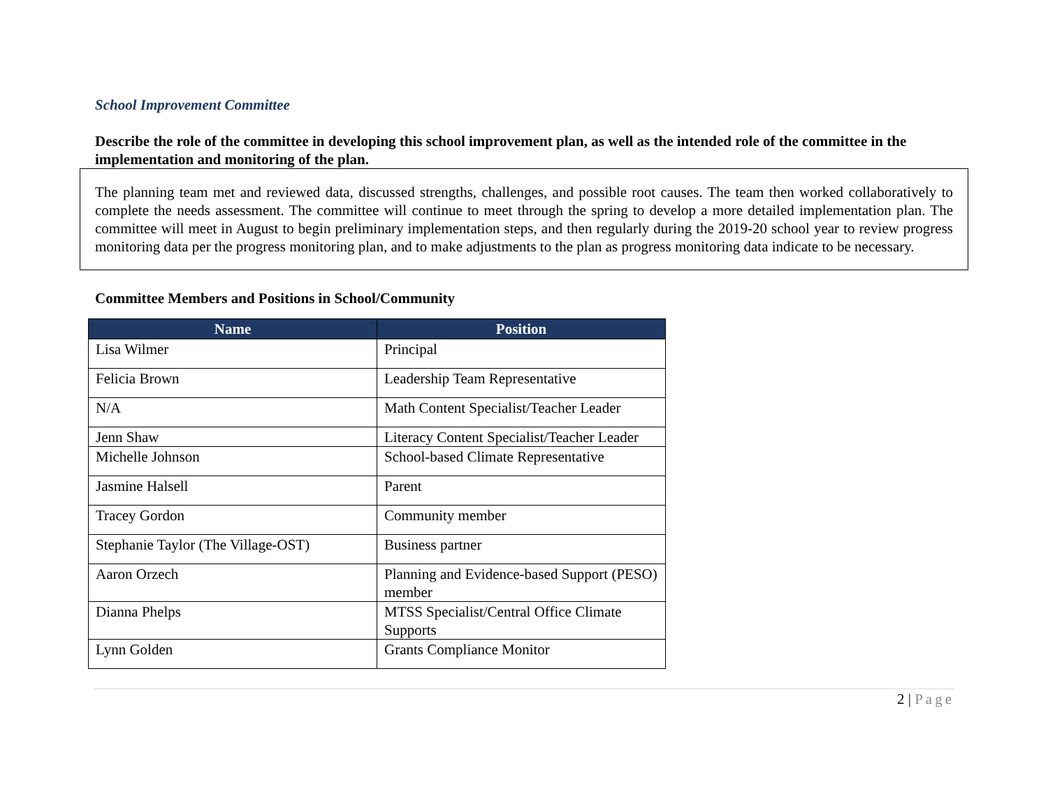School Improvement Committee
Describe the role of the committee in developing this school improvement plan, as well as the intended role of the committee in the implementation and monitoring of the plan.
The planning team met and reviewed data, discussed strengths, challenges, and possible root causes. The team then worked collaboratively to complete the needs assessment. The committee will continue to meet through the spring to develop a more detailed implementation plan. The committee will meet in August to begin preliminary implementation steps, and then regularly during the 2019-20 school year to review progress monitoring data per the progress monitoring plan, and to make adjustments to the plan as progress monitoring data indicate to be necessary.
Committee Members and Positions in School/Community
| Name | Position |
| --- | --- |
| Lisa Wilmer | Principal |
| Felicia Brown | Leadership Team Representative |
| N/A | Math Content Specialist/Teacher Leader |
| Jenn Shaw | Literacy Content Specialist/Teacher Leader |
| Michelle Johnson | School-based Climate Representative |
| Jasmine Halsell | Parent |
| Tracey Gordon | Community member |
| Stephanie Taylor (The Village-OST) | Business partner |
| Aaron Orzech | Planning and Evidence-based Support (PESO) member |
| Dianna Phelps | MTSS Specialist/Central Office Climate Supports |
| Lynn Golden | Grants Compliance Monitor |
2 | Page